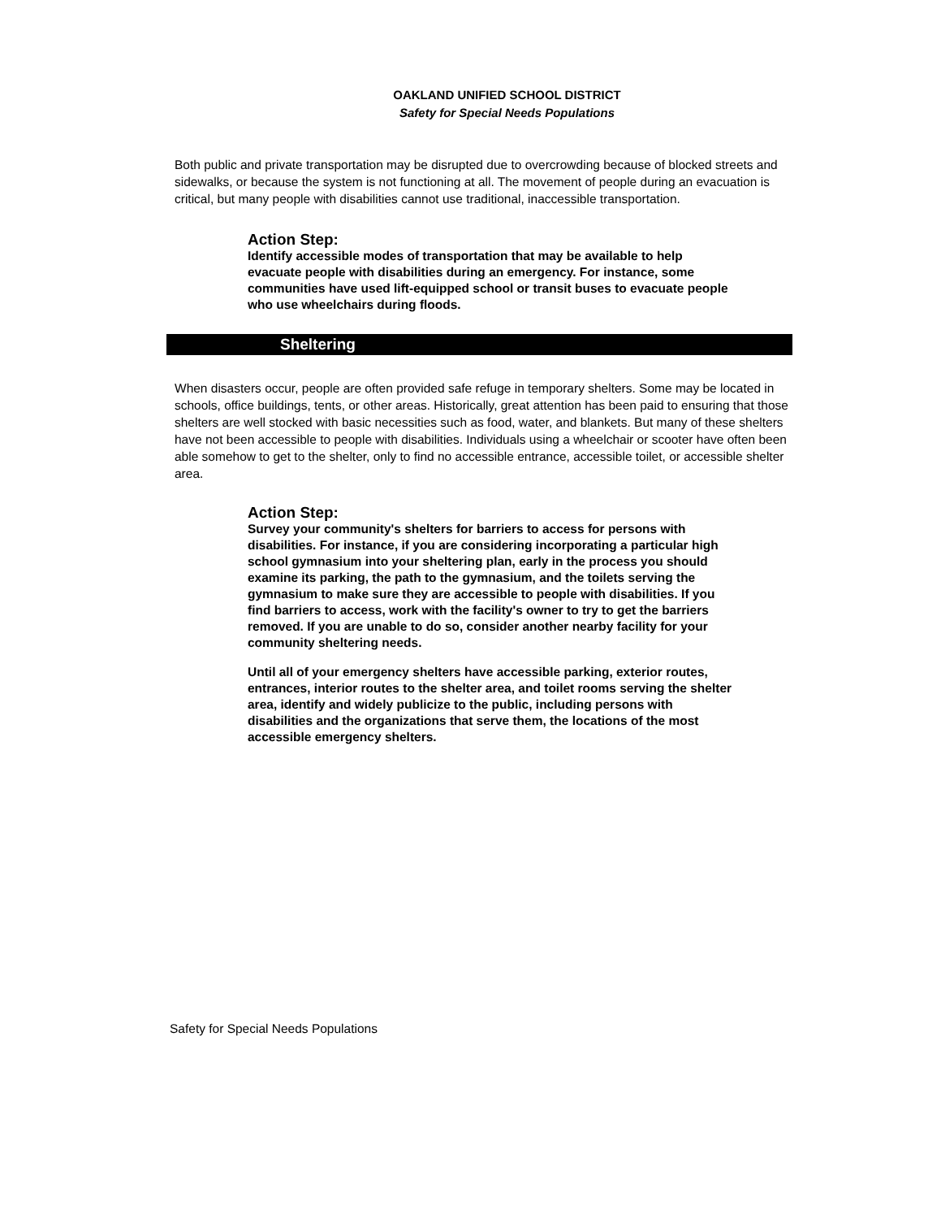OAKLAND UNIFIED SCHOOL DISTRICT
Safety for Special Needs Populations
Both public and private transportation may be disrupted due to overcrowding because of blocked streets and sidewalks, or because the system is not functioning at all. The movement of people during an evacuation is critical, but many people with disabilities cannot use traditional, inaccessible transportation.
Action Step:
Identify accessible modes of transportation that may be available to help evacuate people with disabilities during an emergency. For instance, some communities have used lift-equipped school or transit buses to evacuate people who use wheelchairs during floods.
Sheltering
When disasters occur, people are often provided safe refuge in temporary shelters. Some may be located in schools, office buildings, tents, or other areas. Historically, great attention has been paid to ensuring that those shelters are well stocked with basic necessities such as food, water, and blankets. But many of these shelters have not been accessible to people with disabilities. Individuals using a wheelchair or scooter have often been able somehow to get to the shelter, only to find no accessible entrance, accessible toilet, or accessible shelter area.
Action Step:
Survey your community's shelters for barriers to access for persons with disabilities. For instance, if you are considering incorporating a particular high school gymnasium into your sheltering plan, early in the process you should examine its parking, the path to the gymnasium, and the toilets serving the gymnasium to make sure they are accessible to people with disabilities. If you find barriers to access, work with the facility's owner to try to get the barriers removed. If you are unable to do so, consider another nearby facility for your community sheltering needs.
Until all of your emergency shelters have accessible parking, exterior routes, entrances, interior routes to the shelter area, and toilet rooms serving the shelter area, identify and widely publicize to the public, including persons with disabilities and the organizations that serve them, the locations of the most accessible emergency shelters.
Safety for Special Needs Populations